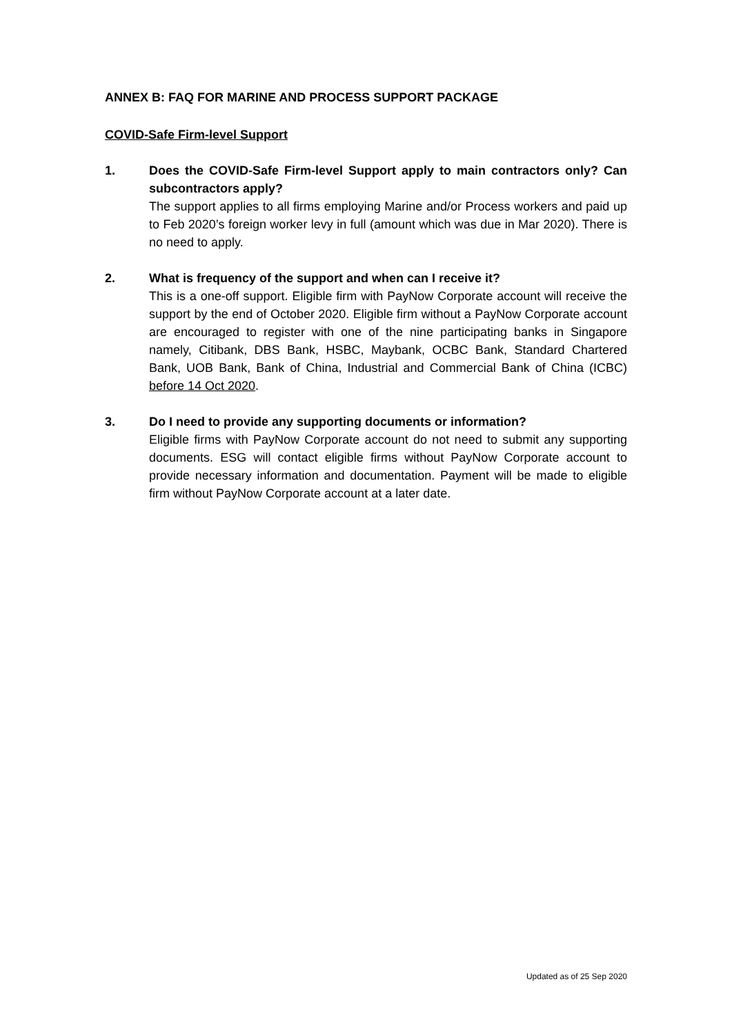ANNEX B: FAQ FOR MARINE AND PROCESS SUPPORT PACKAGE
COVID-Safe Firm-level Support
1. Does the COVID-Safe Firm-level Support apply to main contractors only? Can subcontractors apply?
The support applies to all firms employing Marine and/or Process workers and paid up to Feb 2020’s foreign worker levy in full (amount which was due in Mar 2020). There is no need to apply.
2. What is frequency of the support and when can I receive it?
This is a one-off support. Eligible firm with PayNow Corporate account will receive the support by the end of October 2020. Eligible firm without a PayNow Corporate account are encouraged to register with one of the nine participating banks in Singapore namely, Citibank, DBS Bank, HSBC, Maybank, OCBC Bank, Standard Chartered Bank, UOB Bank, Bank of China, Industrial and Commercial Bank of China (ICBC) before 14 Oct 2020.
3. Do I need to provide any supporting documents or information?
Eligible firms with PayNow Corporate account do not need to submit any supporting documents. ESG will contact eligible firms without PayNow Corporate account to provide necessary information and documentation. Payment will be made to eligible firm without PayNow Corporate account at a later date.
Updated as of 25 Sep 2020